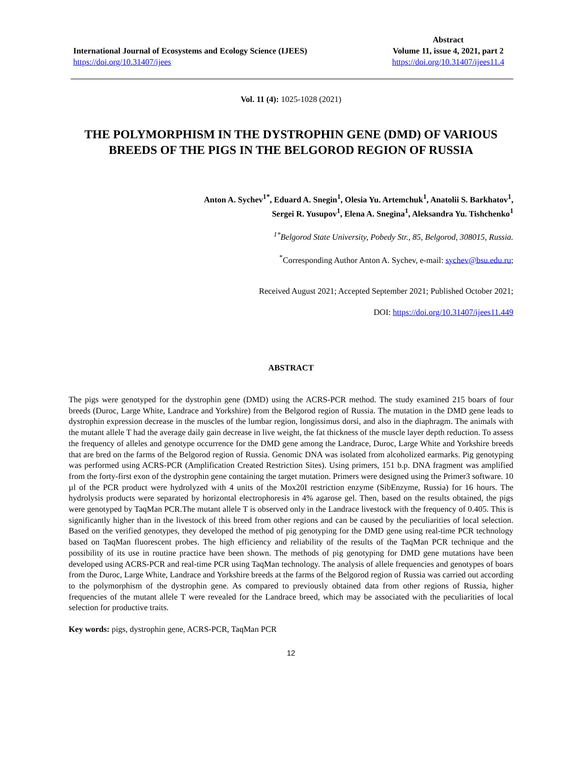International Journal of Ecosystems and Ecology Science (IJEES)
https://doi.org/10.31407/ijees
Abstract
Volume 11, issue 4, 2021, part 2
https://doi.org/10.31407/ijees11.4
Vol. 11 (4): 1025-1028 (2021)
THE POLYMORPHISM IN THE DYSTROPHIN GENE (DMD) OF VARIOUS BREEDS OF THE PIGS IN THE BELGOROD REGION OF RUSSIA
Anton A. Sychev<sup>1*</sup>, Eduard A. Snegin<sup>1</sup>, Olesia Yu. Artemchuk<sup>1</sup>, Anatolii S. Barkhatov<sup>1</sup>,
Sergei R. Yusupov<sup>1</sup>, Elena A. Snegina<sup>1</sup>, Aleksandra Yu. Tishchenko<sup>1</sup>
<sup>1*</sup>Belgorod State University, Pobedy Str., 85, Belgorod, 308015, Russia.
<sup>*</sup> Corresponding Author Anton A. Sychev, e-mail: sychev@bsu.edu.ru;
Received August 2021; Accepted September 2021; Published October 2021;
DOI: https://doi.org/10.31407/ijees11.449
ABSTRACT
The pigs were genotyped for the dystrophin gene (DMD) using the ACRS-PCR method. The study examined 215 boars of four breeds (Duroc, Large White, Landrace and Yorkshire) from the Belgorod region of Russia. The mutation in the DMD gene leads to dystrophin expression decrease in the muscles of the lumbar region, longissimus dorsi, and also in the diaphragm. The animals with the mutant allele T had the average daily gain decrease in live weight, the fat thickness of the muscle layer depth reduction. To assess the frequency of alleles and genotype occurrence for the DMD gene among the Landrace, Duroc, Large White and Yorkshire breeds that are bred on the farms of the Belgorod region of Russia. Genomic DNA was isolated from alcoholized earmarks. Pig genotyping was performed using ACRS-PCR (Amplification Created Restriction Sites). Using primers, 151 b.p. DNA fragment was amplified from the forty-first exon of the dystrophin gene containing the target mutation. Primers were designed using the Primer3 software. 10 µl of the PCR product were hydrolyzed with 4 units of the Mox20I restriction enzyme (SibEnzyme, Russia) for 16 hours. The hydrolysis products were separated by horizontal electrophoresis in 4% agarose gel. Then, based on the results obtained, the pigs were genotyped by TaqMan PCR.The mutant allele T is observed only in the Landrace livestock with the frequency of 0.405. This is significantly higher than in the livestock of this breed from other regions and can be caused by the peculiarities of local selection. Based on the verified genotypes, they developed the method of pig genotyping for the DMD gene using real-time PCR technology based on TaqMan fluorescent probes. The high efficiency and reliability of the results of the TaqMan PCR technique and the possibility of its use in routine practice have been shown. The methods of pig genotyping for DMD gene mutations have been developed using ACRS-PCR and real-time PCR using TaqMan technology. The analysis of allele frequencies and genotypes of boars from the Duroc, Large White, Landrace and Yorkshire breeds at the farms of the Belgorod region of Russia was carried out according to the polymorphism of the dystrophin gene. As compared to previously obtained data from other regions of Russia, higher frequencies of the mutant allele T were revealed for the Landrace breed, which may be associated with the peculiarities of local selection for productive traits.
Key words: pigs, dystrophin gene, ACRS-PCR, TaqMan PCR
12